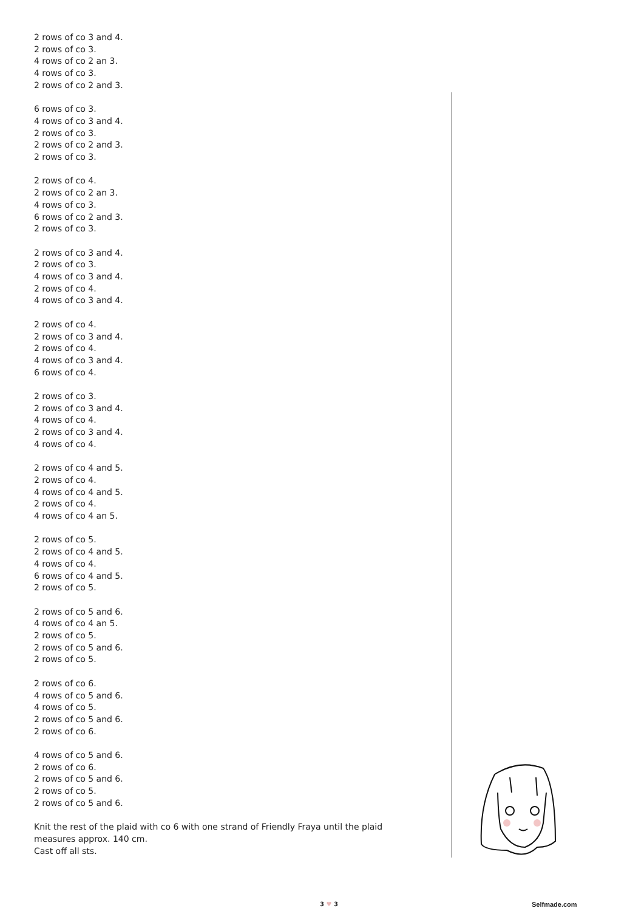2 rows of co 3 and 4.
2 rows of co 3.
4 rows of co 2 an 3.
4 rows of co 3.
2 rows of co 2 and 3.
6 rows of co 3.
4 rows of co 3 and 4.
2 rows of co 3.
2 rows of co 2 and 3.
2 rows of co 3.
2 rows of co 4.
2 rows of co 2 an 3.
4 rows of co 3.
6 rows of co 2 and 3.
2 rows of co 3.
2 rows of co 3 and 4.
2 rows of co 3.
4 rows of co 3 and 4.
2 rows of co 4.
4 rows of co 3 and 4.
2 rows of co 4.
2 rows of co 3 and 4.
2 rows of co 4.
4 rows of co 3 and 4.
6 rows of co 4.
2 rows of co 3.
2 rows of co 3 and 4.
4 rows of co 4.
2 rows of co 3 and 4.
4 rows of co 4.
2 rows of co 4 and 5.
2 rows of co 4.
4 rows of co 4 and 5.
2 rows of co 4.
4 rows of co 4 an 5.
2 rows of co 5.
2 rows of co 4 and 5.
4 rows of co 4.
6 rows of co 4 and 5.
2 rows of co 5.
2 rows of co 5 and 6.
4 rows of co 4 an 5.
2 rows of co 5.
2 rows of co 5 and 6.
2 rows of co 5.
2 rows of co 6.
4 rows of co 5 and 6.
4 rows of co 5.
2 rows of co 5 and 6.
2 rows of co 6.
4 rows of co 5 and 6.
2 rows of co 6.
2 rows of co 5 and 6.
2 rows of co 5.
2 rows of co 5 and 6.
Knit the rest of the plaid with co 6 with one strand of Friendly Fraya until the plaid measures approx. 140 cm.
Cast off all sts.
3 ♥ 3 Selfmade.com